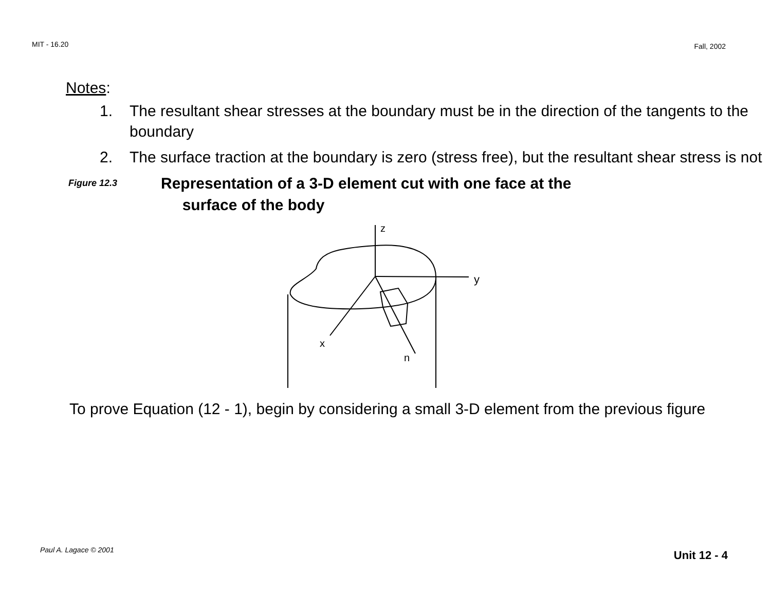MIT - 16.20 Fall, 2002
Notes:
1. The resultant shear stresses at the boundary must be in the direction of the tangents to the boundary
2. The surface traction at the boundary is zero (stress free), but the resultant shear stress is not
Figure 12.3 Representation of a 3-D element cut with one face at the
surface of the body
z
y
x
n
To prove Equation (12 - 1), begin by considering a small 3-D element from the previous figure
Paul A. Lagace © 2001 Unit 12 - 4